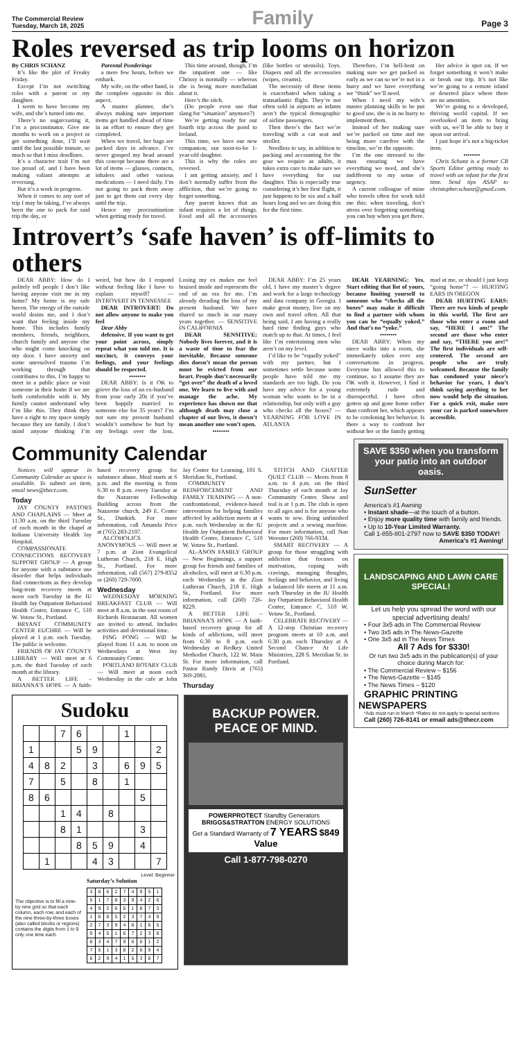The Commercial Review
Tuesday, March 18, 2025
Family
Page 3
Roles reversed as trip looms on horizon
By CHRIS SCHANZ
It’s like the plot of Freaky Friday.
Except I’m not switching roles with a parent or my daughter.
I seem to have become my wife, and she’s turned into me.
There’s no sugarcoating it, I’m a procrastinator. Give me months to work on a project or get something done, I’ll wait until the last possible minute, so much so that I miss deadlines.
It’s a character trait I’m not too proud of, and I have been making valiant attempts at reversing.
But it’s a work in progress.
When it comes to any sort of trip I may be taking, I’ve always been the one to pack for said trip the day, or
Parental Ponderings
a mere few hours, before we embark.
My wife, on the other hand, is the complete opposite in this aspect.
A master planner, she’s always making sure important items get handled ahead of time in an effort to ensure they get completed.
When we travel, her bags are packed days in advance. I’ve never grasped my head around this concept because there are a lot of items — glasses, contacts, inhalers and other various medications — I need daily. I’m not going to pack them away just to get them out every day until the trip.
Hence my procrastination when getting ready for travel.
This time around, though, I’m the impatient one — like Chrissy is normally — whereas she is being more nonchalant about it.
Here’s the sitch.
(Do people even use that slang for “situation” anymore?)
We’re getting ready for our fourth trip across the pond to Ireland.
This time, we have our new companion; our soon-to-be 1-year-old daughter.
This is why the roles are reversed.
I am getting anxiety, and I don’t normally suffer from the affliction, that we’re going to forget something.
Any parent knows that an infant requires a lot of things. Food and all the accessories (like bottles or utensils). Toys. Diapers and all the accessories (wipes, creams).
The necessity of these items is exacerbated when taking a transatlantic flight. They’re not often sold in airports as infants aren’t the typical demographic of airline passengers.
Then there’s the fact we’re traveling with a car seat and stroller.
Needless to say, in addition to packing and accounting for the gear we require as adults, it takes extra care to make sure we have everything for our daughter. This is especially true considering it’s her first flight, it just happens to be six and a half hours long and we are doing this for the first time.
Therefore, I’m hell-bent on making sure we get packed as early as we can so we’re not in a hurry and we have everything we “think” we’ll need.
When I need my wife’s master planning skills to be put to good use, she is in no hurry to implement them.
Instead of her making sure we’re packed on time and me being more carefree with the timeline, we’re the opposite.
I’m the one stressed to the max ensuring we have everything we need, and she’s indifferent to my sense of urgency.
A current colleague of mine who travels often for work told me this: when traveling, don’t stress over forgetting something you can buy when you get there.
Her advice is spot on. If we forget something it won’t make or break our trip. It’s not like we’re going to a remote island or deserted place where there are no amenities.
We’re going to a developed, thriving world capital. If we overlooked an item to bring with us, we’ll be able to buy it upon our arrival.
I just hope it’s not a big-ticket item.
••••••••
Chris Schanz is a former CR Sports Editor getting ready to travel with an infant for the first time. Send tips ASAP to christopher.schanz@gmail.com.
Introvert’s ‘safe haven’ is off-limits to others
DEAR ABBY: How do I politely tell people I don’t like having anyone visit me in my home? My home is my safe haven. The energy of the outside world drains me, and I don’t want that feeling inside my home. This includes family members, friends, neighbors, church family and anyone else who might come knocking on my door. I have anxiety and some unresolved trauma I’m working through that contributes to this. I’m happy to meet in a public place or visit someone in their home if we are both comfortable with it. My family cannot understand why I’m like this. They think they have a right to my space simply because they are family. I don’t mind anyone thinking I’m weird, but how do I respond without feeling like I have to explain myself? — INTROVERT IN TENNESSEE
DEAR INTROVERT: Do not allow anyone to make you feel
Dear Abby
defensive. If you want to get your point across, simply repeat what you told me. It is succinct, it conveys your feelings, and your feelings should be respected.
••••••••
DEAR ABBY: Is it OK to grieve the loss of an ex-husband from your early 20s if you’ve been happily married to someone else for 35 years? I’m not sure my present husband wouldn’t somehow be hurt by my feelings over the loss. Losing my ex makes me feel bruised inside and represents the end of an era for me. I’m already dreading the loss of my present husband. We have shared so much in our many years together. — SENSITIVE IN CALIFORNIA
DEAR SENSITIVE: Nobody lives forever, and it is a waste of time to fear the inevitable. Because someone dies doesn’t mean the person must be evicted from our heart. People don’t necessarily “get over” the death of a loved one. We learn to live with and manage the ache. My experience has shown me that although death may close a chapter of our lives, it doesn’t mean another one won’t open.
••••••••
DEAR ABBY: I’m 25 years old, I have my master’s degree and work for a large technology and data company in Georgia. I make great money, live on my own and travel often. All that being said, I am having a really hard time finding guys who match up to that. At times, I feel like I’m entertaining men who aren’t on my level.
I’d like to be “equally yoked” with my partner, but I sometimes settle because some people have told me my standards are too high. Do you have any advice for a young woman who wants to be in a relationship, but only with a guy who checks all the boxes? — YEARNING FOR LOVE IN ATLANTA
DEAR YEARNING: Yes. Start editing that list of yours, because limiting yourself to someone who “checks all the boxes” may make it difficult to find a partner with whom you can be “equally yoked.” And that’s no “yoke.”
••••••••
DEAR ABBY: When my niece walks into a room, she immediately takes over any conversations in progress. Everyone has allowed this to continue, so I assume they are OK with it. However, I find it extremely rude and disrespectful. I have often gotten up and gone home rather than confront her, which appears to be condoning her behavior. Is there a way to confront her without her or the family getting mad at me, or should I just keep “going home”? — HURTING EARS IN OREGON
DEAR HURTING EARS: There are two kinds of people in this world. The first are those who enter a room and say, “HERE I am!” The second are those who enter and say, “THERE you are!” The first individuals are self-centered. The second are people who are truly welcomed. Because the family has condoned your niece’s behavior for years, I don’t think saying anything to her now would help the situation. For a quick exit, make sure your car is parked somewhere accessible.
Community Calendar
Notices will appear in Community Calendar as space is available. To submit an item, email news@thecr.com.
Today
JAY COUNTY PASTORS AND CHAPLAINS — Meet at 11:30 a.m. on the third Tuesday of each month in the chapel at Indiana University Health Jay Hospital.
COMPASSIONATE CONNECTIONS RECOVERY SUPPORT GROUP — A group for anyone with a substance use disorder that helps individuals find connections as they develop long-term recovery meets at noon each Tuesday in the IU Health Jay Outpatient Behavioral Health Center, Entrance C, 510 W. Votaw St., Portland.
BRYANT COMMUNITY CENTER EUCHRE — Will be played at 1 p.m. each Tuesday. The public is welcome.
FRIENDS OF JAY COUNTY LIBRARY — Will meet at 6 p.m. the third Tuesday of each month at the library.
A BETTER LIFE – BRIANNA’S HOPE — A faith-based recovery group for substance abuse. Meal starts at 6 p.m. and the meeting is from 6:30 to 8 p.m. every Tuesday at the Nazarene Fellowship Building across from the Nazarene church, 249 E. Center St., Dunkirk. For more information, call Amanda Price at (765) 283-2107.
ALCOHOLICS ANONYMOUS — Will meet at 7 p.m. at Zion Evangelical Lutheran Church, 218 E. High St., Portland. For more information, call (567) 279-8352 or (260) 729-7000.
Wednesday
WEDNESDAY MORNING BREAKFAST CLUB — Will meet at 8 a.m. in the east room of Richards Restaurant. All women are invited to attend. Includes activities and devotional time.
PING PONG — Will be played from 11 a.m. to noon on Wednesdays at West Jay Community Center.
PORTLAND ROTARY CLUB — Will meet at noon each Wednesday in the cafe at John Jay Center for Learning, 101 S. Meridian St., Portland.
COMMUNITY REINFORCEMENT AND FAMILY TRAINING — A non-confrontational, evidence-based intervention for helping families affected by addiction meets at 4 p.m. each Wednesday in the IU Health Jay Outpatient Behavioral Health Center, Entrance C, 510 W. Votaw St., Portland.
AL-ANON FAMILY GROUP — New Beginnings, a support group for friends and families of alcoholics, will meet at 6:30 p.m. each Wednesday in the Zion Lutheran Church, 218 E. High St., Portland. For more information, call (260) 726-8229.
A BETTER LIFE – BRIANNA’S HOPE — A faith-based recovery group for all kinds of addictions, will meet from 6:30 to 8 p.m. each Wednesday at Redkey United Methodist Church, 122 W. Main St. For more information, call Pastor Randy Davis at (765) 369-2085.
Thursday
STITCH AND CHATTER QUILT CLUB — Meets from 8 a.m. to 4 p.m. on the third Thursday of each month at Jay Community Center. Show and teal is at 1 p.m. The club is open to all ages and is for anyone who wants to sew. Bring unfinished projects and a sewing machine. For more information, call Nan Weesner (260) 766-9334.
SMART RECOVERY — A group for those struggling with addiction that focuses on motivation, coping with cravings, managing thoughts, feelings and behavior, and living a balanced life meets at 11 a.m. each Thursday in the IU Health Jay Outpatient Behavioral Health Center, Entrance C, 510 W. Votaw St., Portland.
CELEBRATE RECOVERY — A 12-step Christian recovery program meets at 10 a.m. and 6:30 p.m. each Thursday at A Second Chance At Life Ministries, 228 S. Meridian St. in Portland.
Sudoku
| | | 7 | 6 | | | 1 | | |
| 1 | | | 5 | 9 | | | | 2 |
| 4 | 8 | 2 | | 3 | | 6 | 9 | 5 |
| 7 | | 5 | | 8 | | 1 | | |
| 8 | 6 | | | | | | 5 | |
| | | 1 | 4 | | 8 | | | |
| | | 8 | 1 | | | | 3 | |
| | | | 8 | 5 | 9 | | 4 | |
| | 1 | | | 4 | 3 | | | 7 |
Level: Beginner
The objective is to fill a nine-by nine grid so that each column, each row, and each of the nine three-by-three boxes (also called blocks or regions) contains the digits from 1 to 9 only one time each.
Saturday’s Solution
| 3 | 8 | 6 | 2 | 7 | 4 | 9 | 5 | 1 |
| 5 | 1 | 7 | 8 | 3 | 9 | 4 | 2 | 6 |
| 4 | 9 | 2 | 6 | 5 | 1 | 8 | 7 | 3 |
| 1 | 6 | 8 | 5 | 2 | 3 | 7 | 4 | 9 |
| 2 | 7 | 3 | 9 | 4 | 8 | 1 | 6 | 5 |
| 9 | 4 | 5 | 1 | 6 | 7 | 2 | 3 | 8 |
| 8 | 3 | 4 | 7 | 9 | 6 | 5 | 1 | 2 |
| 7 | 5 | 1 | 3 | 8 | 2 | 6 | 9 | 4 |
| 6 | 2 | 9 | 4 | 1 | 5 | 3 | 8 | 7 |
BACKUP POWER.
PEACE OF MIND.
POWERPROTECT Standby Generators BRIGGS&STRATTON ENERGY SOLUTIONS
Get a Standard Warranty of 7 YEARS $849 Value
Call 1-877-798-0270
SAVE $350 when you transform your patio into an outdoor oasis.
SunSetter
America’s #1 Awning
• Instant shade—at the touch of a button.
• Enjoy more quality time with family and friends.
• Up to 10-Year Limited Warranty.
Call 1-855-801-2797 now to SAVE $350 TODAY!
America’s #1 Awning!
LANDSCAPING AND LAWN CARE SPECIAL!
Let us help you spread the word with our special advertising deals!
• Four 3x5 ads in The Commercial Review
• Two 3x5 ads in The News-Gazette
• One 3x5 ad in The News Times
All 7 Ads for $330!
Or run two 3x5 ads in the publication(s) of your choice during March for:
• The Commercial Review – $156
• The News-Gazette – $145
• The News Times – $120
GRAPHIC PRINTING NEWSPAPERS
*Ads must run in March *Rates do not apply to special sections
Call (260) 726-8141 or email ads@thecr.com